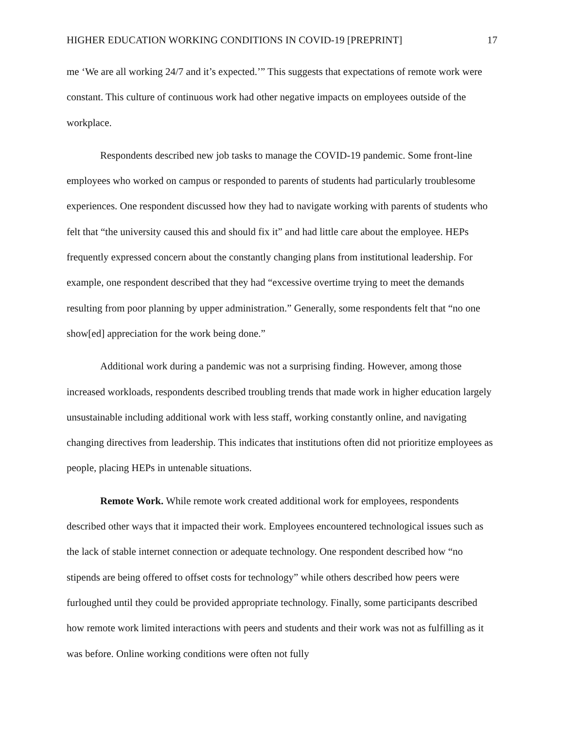HIGHER EDUCATION WORKING CONDITIONS IN COVID-19 [PREPRINT] 17
me ‘We are all working 24/7 and it’s expected.’” This suggests that expectations of remote work were constant. This culture of continuous work had other negative impacts on employees outside of the workplace.
Respondents described new job tasks to manage the COVID-19 pandemic. Some front-line employees who worked on campus or responded to parents of students had particularly troublesome experiences. One respondent discussed how they had to navigate working with parents of students who felt that “the university caused this and should fix it” and had little care about the employee. HEPs frequently expressed concern about the constantly changing plans from institutional leadership. For example, one respondent described that they had “excessive overtime trying to meet the demands resulting from poor planning by upper administration.” Generally, some respondents felt that “no one show[ed] appreciation for the work being done.”
Additional work during a pandemic was not a surprising finding. However, among those increased workloads, respondents described troubling trends that made work in higher education largely unsustainable including additional work with less staff, working constantly online, and navigating changing directives from leadership. This indicates that institutions often did not prioritize employees as people, placing HEPs in untenable situations.
Remote Work. While remote work created additional work for employees, respondents described other ways that it impacted their work. Employees encountered technological issues such as the lack of stable internet connection or adequate technology. One respondent described how “no stipends are being offered to offset costs for technology” while others described how peers were furloughed until they could be provided appropriate technology. Finally, some participants described how remote work limited interactions with peers and students and their work was not as fulfilling as it was before. Online working conditions were often not fully